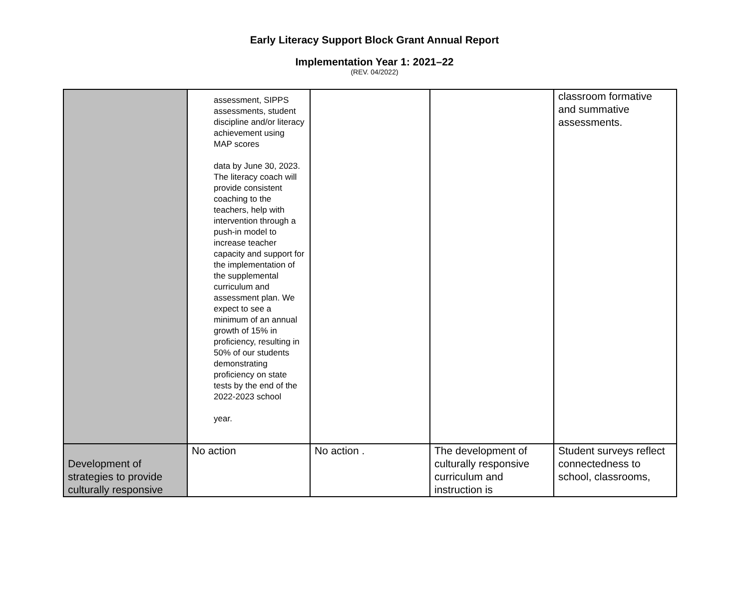Early Literacy Support Block Grant Annual Report
Implementation Year 1: 2021–22
(REV. 04/2022)
| | assessment, SIPPS assessments, student discipline and/or literacy achievement using MAP scores data by June 30, 2023. The literacy coach will provide consistent coaching to the teachers, help with intervention through a push-in model to increase teacher capacity and support for the implementation of the supplemental curriculum and assessment plan. We expect to see a minimum of an annual growth of 15% in proficiency, resulting in 50% of our students demonstrating proficiency on state tests by the end of the 2022-2023 school year. | | | classroom formative and summative assessments. |
| Development of strategies to provide culturally responsive | No action | No action . | The development of culturally responsive curriculum and instruction is | Student surveys reflect connectedness to school, classrooms, |